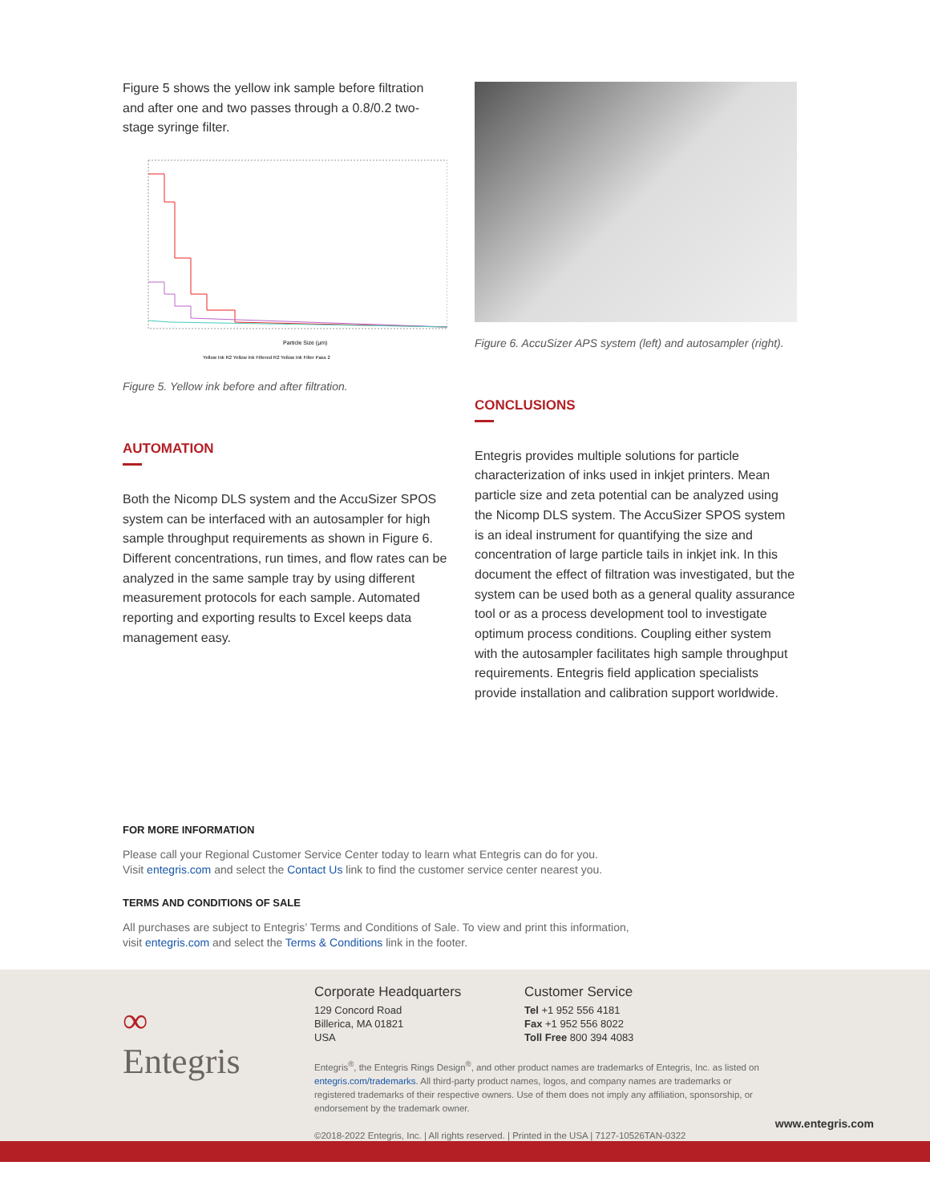Figure 5 shows the yellow ink sample before filtration and after one and two passes through a 0.8/0.2 two-stage syringe filter.
Particle Size (µm)
Yellow Ink R2 Yellow Ink Filtered R2 Yellow Ink Filter Pass 2
Figure 5. Yellow ink before and after filtration.
AUTOMATION
Both the Nicomp DLS system and the AccuSizer SPOS system can be interfaced with an autosampler for high sample throughput requirements as shown in Figure 6. Different concentrations, run times, and flow rates can be analyzed in the same sample tray by using different measurement protocols for each sample. Automated reporting and exporting results to Excel keeps data management easy.
Figure 6. AccuSizer APS system (left) and autosampler (right).
CONCLUSIONS
Entegris provides multiple solutions for particle characterization of inks used in inkjet printers. Mean particle size and zeta potential can be analyzed using the Nicomp DLS system. The AccuSizer SPOS system is an ideal instrument for quantifying the size and concentration of large particle tails in inkjet ink. In this document the effect of filtration was investigated, but the system can be used both as a general quality assurance tool or as a process development tool to investigate optimum process conditions. Coupling either system with the autosampler facilitates high sample throughput requirements. Entegris field application specialists provide installation and calibration support worldwide.
FOR MORE INFORMATION
Please call your Regional Customer Service Center today to learn what Entegris can do for you.
Visit entegris.com and select the Contact Us link to find the customer service center nearest you.
TERMS AND CONDITIONS OF SALE
All purchases are subject to Entegris’ Terms and Conditions of Sale. To view and print this information,
visit entegris.com and select the Terms & Conditions link in the footer.
∞
Entegris
Corporate Headquarters
129 Concord Road
Billerica, MA 01821
USA
Customer Service
Tel +1 952 556 4181
Fax +1 952 556 8022
Toll Free 800 394 4083
Entegris<sup>®</sup>, the Entegris Rings Design<sup>®</sup>, and other product names are trademarks of Entegris, Inc. as listed on entegris.com/trademarks. All third-party product names, logos, and company names are trademarks or registered trademarks of their respective owners. Use of them does not imply any affiliation, sponsorship, or endorsement by the trademark owner.
©2018-2022 Entegris, Inc. | All rights reserved. | Printed in the USA | 7127-10526TAN-0322
www.entegris.com